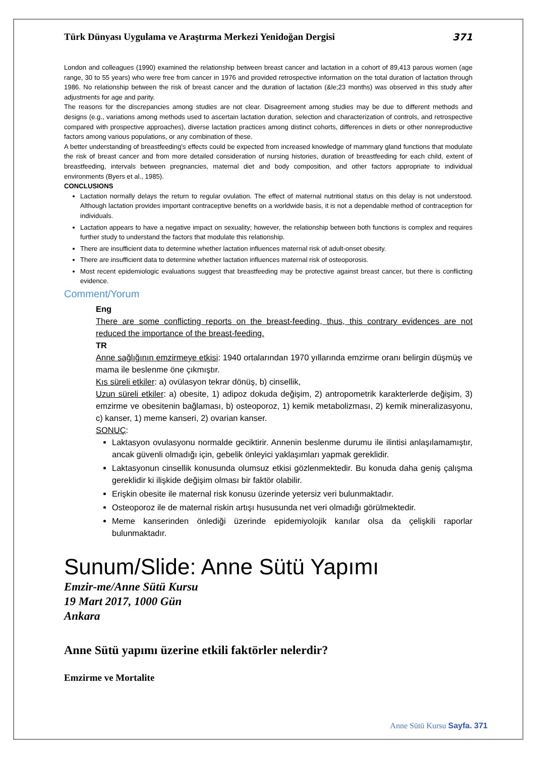Türk Dünyası Uygulama ve Araştırma Merkezi Yenidoğan Dergisi 371
London and colleagues (1990) examined the relationship between breast cancer and lactation in a cohort of 89,413 parous women (age range, 30 to 55 years) who were free from cancer in 1976 and provided retrospective information on the total duration of lactation through 1986. No relationship between the risk of breast cancer and the duration of lactation (&le;23 months) was observed in this study after adjustments for age and parity.
The reasons for the discrepancies among studies are not clear. Disagreement among studies may be due to different methods and designs (e.g., variations among methods used to ascertain lactation duration, selection and characterization of controls, and retrospective compared with prospective approaches), diverse lactation practices among distinct cohorts, differences in diets or other nonreproductive factors among various populations, or any combination of these.
A better understanding of breastfeeding's effects could be expected from increased knowledge of mammary gland functions that modulate the risk of breast cancer and from more detailed consideration of nursing histories, duration of breastfeeding for each child, extent of breastfeeding, intervals between pregnancies, maternal diet and body composition, and other factors appropriate to individual environments (Byers et al., 1985).
CONCLUSIONS
Lactation normally delays the return to regular ovulation. The effect of maternal nutritional status on this delay is not understood. Although lactation provides important contraceptive benefits on a worldwide basis, it is not a dependable method of contraception for individuals.
Lactation appears to have a negative impact on sexuality; however, the relationship between both functions is complex and requires further study to understand the factors that modulate this relationship.
There are insufficient data to determine whether lactation influences maternal risk of adult-onset obesity.
There are insufficient data to determine whether lactation influences maternal risk of osteoporosis.
Most recent epidemiologic evaluations suggest that breastfeeding may be protective against breast cancer, but there is conflicting evidence.
Comment/Yorum
Eng
There are some conflicting reports on the breast-feeding, thus, this contrary evidences are not reduced the importance of the breast-feeding.
TR
Anne sağlığının emzirmeye etkisi: 1940 ortalarından 1970 yıllarında emzirme oranı belirgin düşmüş ve mama ile beslenme öne çıkmıştır.
Kıs süreli etkiler: a) ovülasyon tekrar dönüş, b) cinsellik,
Uzun süreli etkiler: a) obesite, 1) adipoz dokuda değişim, 2) antropometrik karakterlerde değişim, 3) emzirme ve obesitenin bağlaması, b) osteoporoz, 1) kemik metabolizması, 2) kemik mineralizasyonu, c) kanser, 1) meme kanseri, 2) ovarian kanser.
SONUÇ:
Laktasyon ovulasyonu normalde geciktirir. Annenin beslenme durumu ile ilintisi anlaşılamamıştır, ancak güvenli olmadığı için, gebelik önleyici yaklaşımları yapmak gereklidir.
Laktasyonun cinsellik konusunda olumsuz etkisi gözlenmektedir. Bu konuda daha geniş çalışma gereklidir ki ilişkide değişim olması bir faktör olabilir.
Erişkin obesite ile maternal risk konusu üzerinde yetersiz veri bulunmaktadır.
Osteoporoz ile de maternal riskin artışı hususunda net veri olmadığı görülmektedir.
Meme kanserinden önlediği üzerinde epidemiyolojik kanılar olsa da çelişkili raporlar bulunmaktadır.
Sunum/Slide: Anne Sütü Yapımı
Emzir-me/Anne Sütü Kursu
19 Mart 2017, 1000 Gün
Ankara
Anne Sütü yapımı üzerine etkili faktörler nelerdir?
Emzirme ve Mortalite
Anne Sütü Kursu Sayfa. 371